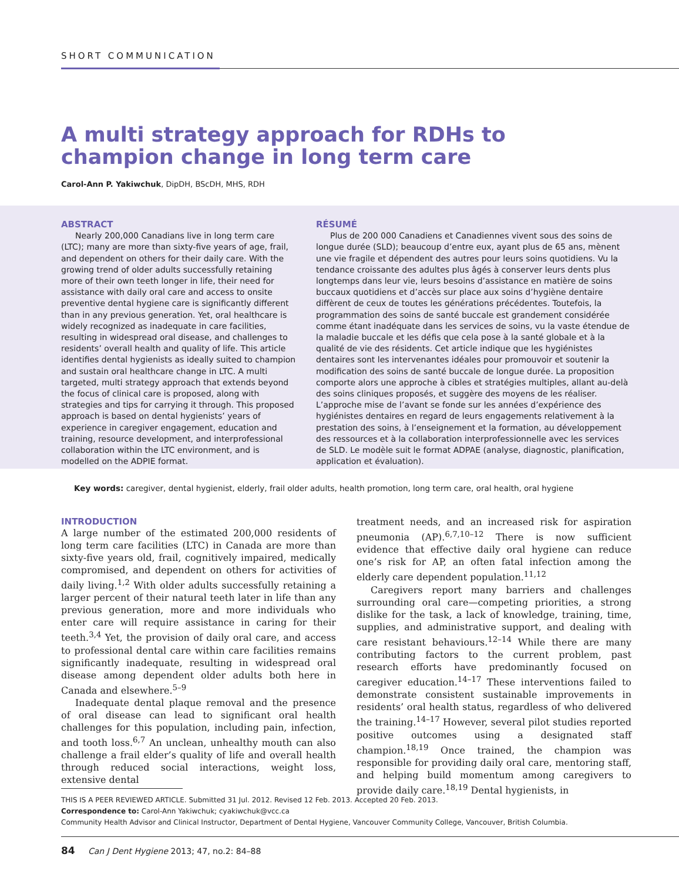SHORT COMMUNICATION
A multi strategy approach for RDHs to champion change in long term care
Carol-Ann P. Yakiwchuk, DipDH, BScDH, MHS, RDH
ABSTRACT
Nearly 200,000 Canadians live in long term care (LTC); many are more than sixty-five years of age, frail, and dependent on others for their daily care. With the growing trend of older adults successfully retaining more of their own teeth longer in life, their need for assistance with daily oral care and access to onsite preventive dental hygiene care is significantly different than in any previous generation. Yet, oral healthcare is widely recognized as inadequate in care facilities, resulting in widespread oral disease, and challenges to residents’ overall health and quality of life. This article identifies dental hygienists as ideally suited to champion and sustain oral healthcare change in LTC. A multi targeted, multi strategy approach that extends beyond the focus of clinical care is proposed, along with strategies and tips for carrying it through. This proposed approach is based on dental hygienists’ years of experience in caregiver engagement, education and training, resource development, and interprofessional collaboration within the LTC environment, and is modelled on the ADPIE format.
RÉSUMÉ
Plus de 200 000 Canadiens et Canadiennes vivent sous des soins de longue durée (SLD); beaucoup d’entre eux, ayant plus de 65 ans, mènent une vie fragile et dépendent des autres pour leurs soins quotidiens. Vu la tendance croissante des adultes plus âgés à conserver leurs dents plus longtemps dans leur vie, leurs besoins d’assistance en matière de soins buccaux quotidiens et d’accès sur place aux soins d’hygiène dentaire diffèrent de ceux de toutes les générations précédentes. Toutefois, la programmation des soins de santé buccale est grandement considérée comme étant inadéquate dans les services de soins, vu la vaste étendue de la maladie buccale et les défis que cela pose à la santé globale et à la qualité de vie des résidents. Cet article indique que les hygiénistes dentaires sont les intervenantes idéales pour promouvoir et soutenir la modification des soins de santé buccale de longue durée. La proposition comporte alors une approche à cibles et stratégies multiples, allant au-delà des soins cliniques proposés, et suggère des moyens de les réaliser. L’approche mise de l’avant se fonde sur les années d’expérience des hygiénistes dentaires en regard de leurs engagements relativement à la prestation des soins, à l’enseignement et la formation, au développement des ressources et à la collaboration interprofessionnelle avec les services de SLD. Le modèle suit le format ADPAE (analyse, diagnostic, planification, application et évaluation).
Key words: caregiver, dental hygienist, elderly, frail older adults, health promotion, long term care, oral health, oral hygiene
INTRODUCTION
A large number of the estimated 200,000 residents of long term care facilities (LTC) in Canada are more than sixty-five years old, frail, cognitively impaired, medically compromised, and dependent on others for activities of daily living.<sup>1,2</sup> With older adults successfully retaining a larger percent of their natural teeth later in life than any previous generation, more and more individuals who enter care will require assistance in caring for their teeth.<sup>3,4</sup> Yet, the provision of daily oral care, and access to professional dental care within care facilities remains significantly inadequate, resulting in widespread oral disease among dependent older adults both here in Canada and elsewhere.<sup>5–9</sup>
Inadequate dental plaque removal and the presence of oral disease can lead to significant oral health challenges for this population, including pain, infection, and tooth loss.<sup>6,7</sup> An unclean, unhealthy mouth can also challenge a frail elder’s quality of life and overall health through reduced social interactions, weight loss, extensive dental
treatment needs, and an increased risk for aspiration pneumonia (AP).<sup>6,7,10–12</sup> There is now sufficient evidence that effective daily oral hygiene can reduce one’s risk for AP, an often fatal infection among the elderly care dependent population.<sup>11,12</sup>
Caregivers report many barriers and challenges surrounding oral care—competing priorities, a strong dislike for the task, a lack of knowledge, training, time, supplies, and administrative support, and dealing with care resistant behaviours.<sup>12–14</sup> While there are many contributing factors to the current problem, past research efforts have predominantly focused on caregiver education.<sup>14–17</sup> These interventions failed to demonstrate consistent sustainable improvements in residents’ oral health status, regardless of who delivered the training.<sup>14–17</sup> However, several pilot studies reported positive outcomes using a designated staff champion.<sup>18,19</sup> Once trained, the champion was responsible for providing daily oral care, mentoring staff, and helping build momentum among caregivers to provide daily care.<sup>18,19</sup> Dental hygienists, in
THIS IS A PEER REVIEWED ARTICLE. Submitted 31 Jul. 2012. Revised 12 Feb. 2013. Accepted 20 Feb. 2013.
Correspondence to: Carol-Ann Yakiwchuk; cyakiwchuk@vcc.ca
Community Health Advisor and Clinical Instructor, Department of Dental Hygiene, Vancouver Community College, Vancouver, British Columbia.
84 Can J Dent Hygiene 2013; 47, no.2: 84–88